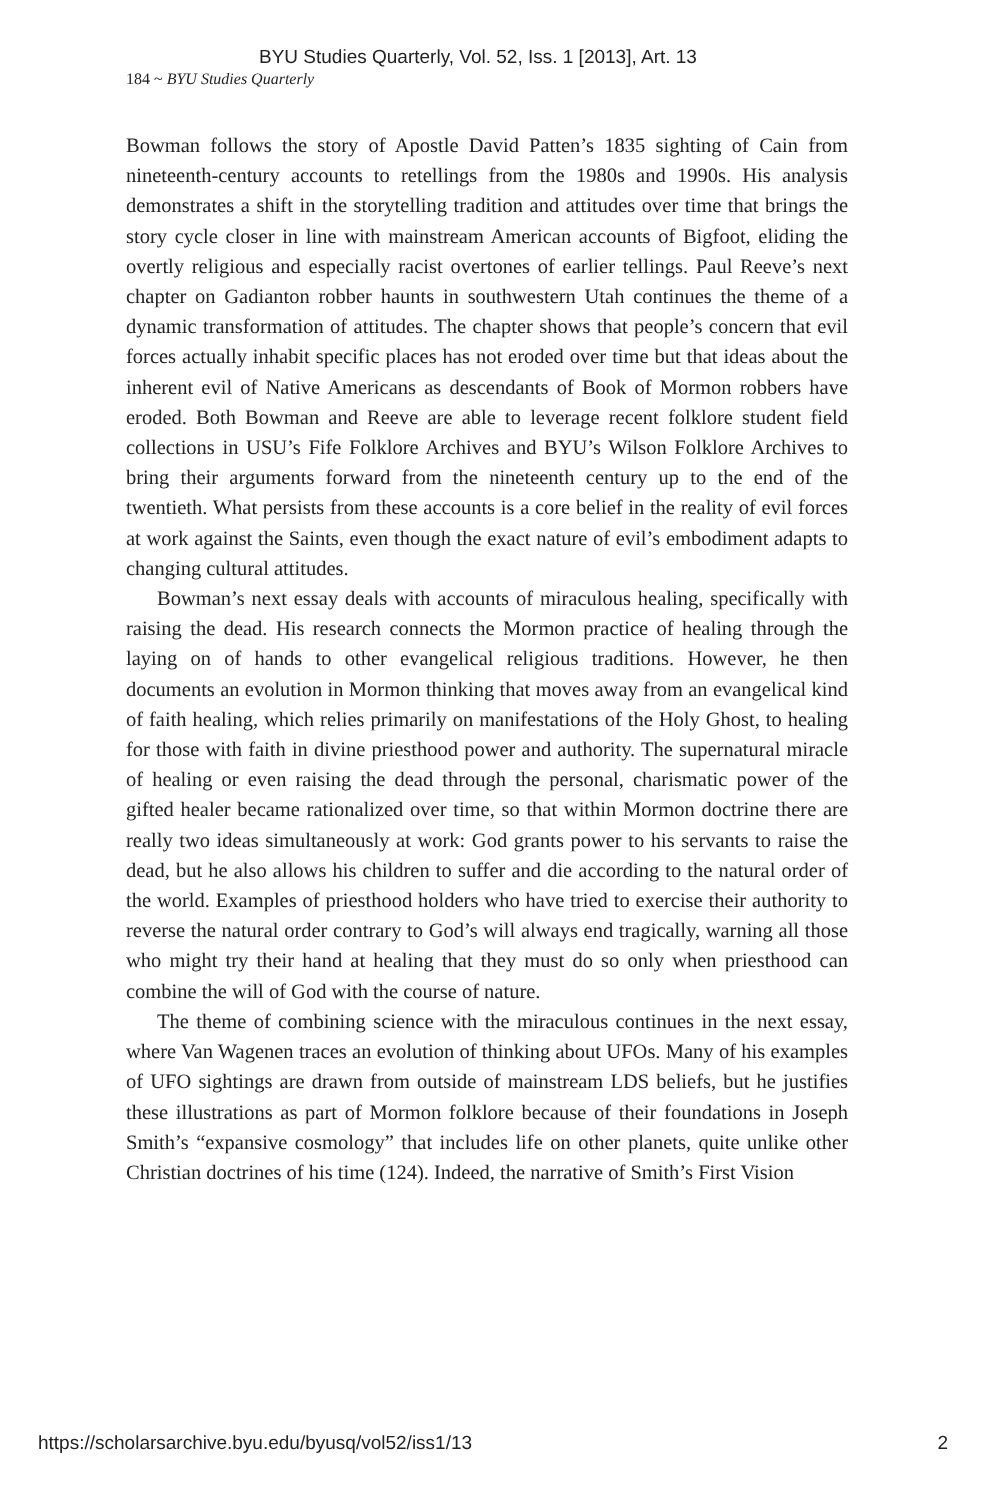BYU Studies Quarterly, Vol. 52, Iss. 1 [2013], Art. 13
184 ~ BYU Studies Quarterly
Bowman follows the story of Apostle David Patten’s 1835 sighting of Cain from nineteenth-century accounts to retellings from the 1980s and 1990s. His analysis demonstrates a shift in the storytelling tradition and attitudes over time that brings the story cycle closer in line with mainstream American accounts of Bigfoot, eliding the overtly religious and especially racist overtones of earlier tellings. Paul Reeve’s next chapter on Gadianton robber haunts in southwestern Utah continues the theme of a dynamic transformation of attitudes. The chapter shows that people’s concern that evil forces actually inhabit specific places has not eroded over time but that ideas about the inherent evil of Native Americans as descendants of Book of Mormon robbers have eroded. Both Bowman and Reeve are able to leverage recent folklore student field collections in USU’s Fife Folklore Archives and BYU’s Wilson Folklore Archives to bring their arguments forward from the nineteenth century up to the end of the twentieth. What persists from these accounts is a core belief in the reality of evil forces at work against the Saints, even though the exact nature of evil’s embodiment adapts to changing cultural attitudes.
Bowman’s next essay deals with accounts of miraculous healing, specifically with raising the dead. His research connects the Mormon practice of healing through the laying on of hands to other evangelical religious traditions. However, he then documents an evolution in Mormon thinking that moves away from an evangelical kind of faith healing, which relies primarily on manifestations of the Holy Ghost, to healing for those with faith in divine priesthood power and authority. The supernatural miracle of healing or even raising the dead through the personal, charismatic power of the gifted healer became rationalized over time, so that within Mormon doctrine there are really two ideas simultaneously at work: God grants power to his servants to raise the dead, but he also allows his children to suffer and die according to the natural order of the world. Examples of priesthood holders who have tried to exercise their authority to reverse the natural order contrary to God’s will always end tragically, warning all those who might try their hand at healing that they must do so only when priesthood can combine the will of God with the course of nature.
The theme of combining science with the miraculous continues in the next essay, where Van Wagenen traces an evolution of thinking about UFOs. Many of his examples of UFO sightings are drawn from outside of mainstream LDS beliefs, but he justifies these illustrations as part of Mormon folklore because of their foundations in Joseph Smith’s “expansive cosmology” that includes life on other planets, quite unlike other Christian doctrines of his time (124). Indeed, the narrative of Smith’s First Vision
https://scholarsarchive.byu.edu/byusq/vol52/iss1/13 2